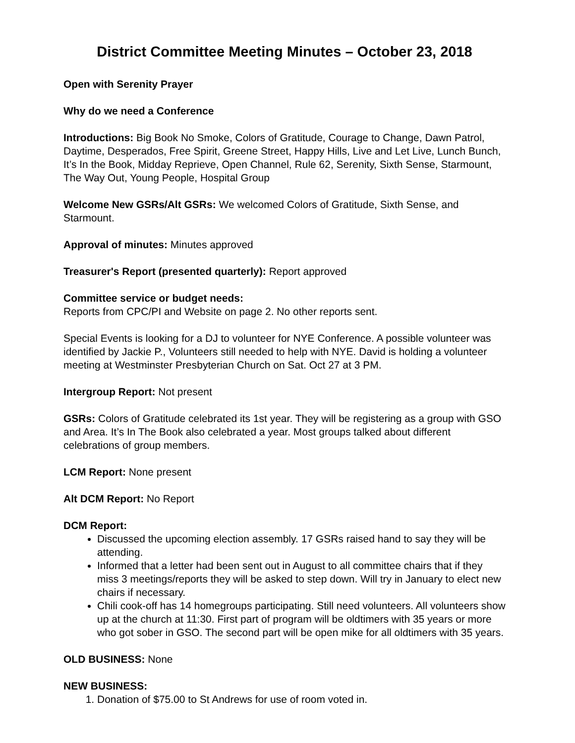District Committee Meeting Minutes – October 23, 2018
Open with Serenity Prayer
Why do we need a Conference
Introductions: Big Book No Smoke, Colors of Gratitude, Courage to Change, Dawn Patrol, Daytime, Desperados, Free Spirit, Greene Street, Happy Hills, Live and Let Live, Lunch Bunch, It’s In the Book, Midday Reprieve, Open Channel, Rule 62, Serenity, Sixth Sense, Starmount, The Way Out, Young People, Hospital Group
Welcome New GSRs/Alt GSRs: We welcomed Colors of Gratitude, Sixth Sense, and Starmount.
Approval of minutes: Minutes approved
Treasurer's Report (presented quarterly): Report approved
Committee service or budget needs:
Reports from CPC/PI and Website on page 2. No other reports sent.
Special Events is looking for a DJ to volunteer for NYE Conference. A possible volunteer was identified by Jackie P., Volunteers still needed to help with NYE. David is holding a volunteer meeting at Westminster Presbyterian Church on Sat. Oct 27 at 3 PM.
Intergroup Report: Not present
GSRs: Colors of Gratitude celebrated its 1st year. They will be registering as a group with GSO and Area. It’s In The Book also celebrated a year. Most groups talked about different celebrations of group members.
LCM Report: None present
Alt DCM Report: No Report
DCM Report:
Discussed the upcoming election assembly. 17 GSRs raised hand to say they will be attending.
Informed that a letter had been sent out in August to all committee chairs that if they miss 3 meetings/reports they will be asked to step down. Will try in January to elect new chairs if necessary.
Chili cook-off has 14 homegroups participating. Still need volunteers. All volunteers show up at the church at 11:30. First part of program will be oldtimers with 35 years or more who got sober in GSO. The second part will be open mike for all oldtimers with 35 years.
OLD BUSINESS: None
NEW BUSINESS:
1. Donation of $75.00 to St Andrews for use of room voted in.